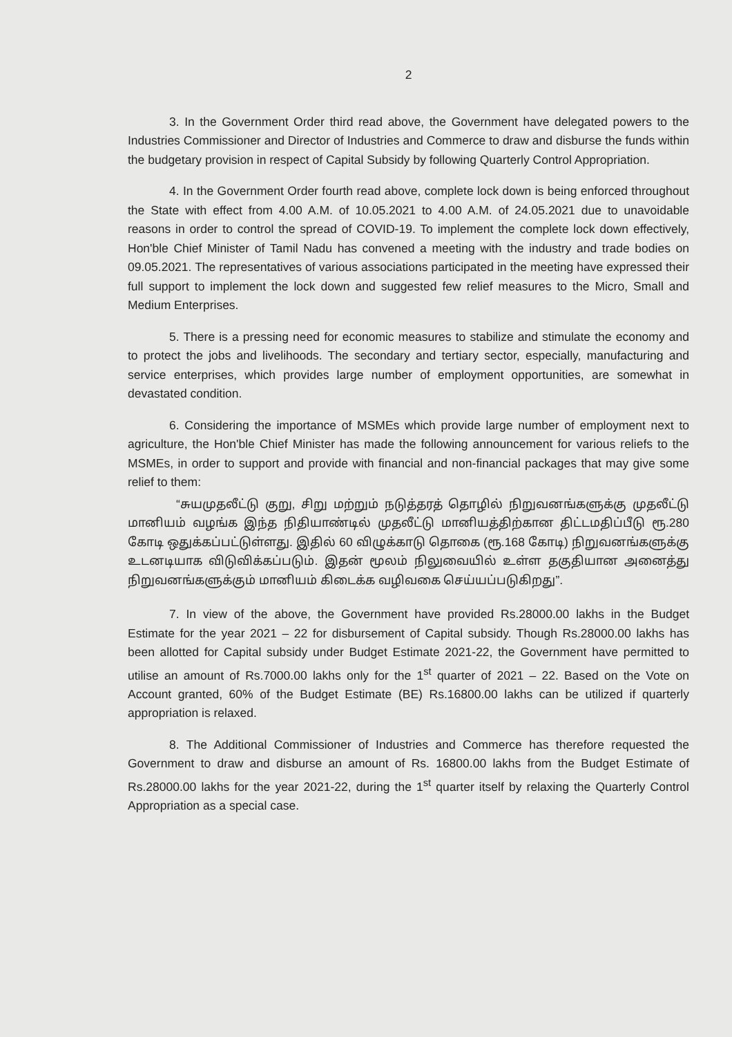2
3. In the Government Order third read above, the Government have delegated powers to the Industries Commissioner and Director of Industries and Commerce to draw and disburse the funds within the budgetary provision in respect of Capital Subsidy by following Quarterly Control Appropriation.
4. In the Government Order fourth read above, complete lock down is being enforced throughout the State with effect from 4.00 A.M. of 10.05.2021 to 4.00 A.M. of 24.05.2021 due to unavoidable reasons in order to control the spread of COVID-19. To implement the complete lock down effectively, Hon'ble Chief Minister of Tamil Nadu has convened a meeting with the industry and trade bodies on 09.05.2021. The representatives of various associations participated in the meeting have expressed their full support to implement the lock down and suggested few relief measures to the Micro, Small and Medium Enterprises.
5. There is a pressing need for economic measures to stabilize and stimulate the economy and to protect the jobs and livelihoods. The secondary and tertiary sector, especially, manufacturing and service enterprises, which provides large number of employment opportunities, are somewhat in devastated condition.
6. Considering the importance of MSMEs which provide large number of employment next to agriculture, the Hon'ble Chief Minister has made the following announcement for various reliefs to the MSMEs, in order to support and provide with financial and non-financial packages that may give some relief to them:
“சுயமுதலீட்டு குறு, சிறு மற்றும் நடுத்தரத் தொழில் நிறுவனங்களுக்கு முதலீட்டு மானியம் வழங்க இந்த நிதியாண்டில் முதலீட்டு மானியத்திற்கான திட்டமதிப்பீடு ரூ.280 கோடி ஒதுக்கப்பட்டுள்ளது. இதில் 60 விழுக்காடு தொகை (ரூ.168 கோடி) நிறுவனங்களுக்கு உடனடியாக விடுவிக்கப்படும். இதன் மூலம் நிலுவையில் உள்ள தகுதியான அனைத்து நிறுவனங்களுக்கும் மானியம் கிடைக்க வழிவகை செய்யப்படுகிறது”.
7. In view of the above, the Government have provided Rs.28000.00 lakhs in the Budget Estimate for the year 2021 – 22 for disbursement of Capital subsidy. Though Rs.28000.00 lakhs has been allotted for Capital subsidy under Budget Estimate 2021-22, the Government have permitted to utilise an amount of Rs.7000.00 lakhs only for the 1<sup>st</sup> quarter of 2021 – 22. Based on the Vote on Account granted, 60% of the Budget Estimate (BE) Rs.16800.00 lakhs can be utilized if quarterly appropriation is relaxed.
8. The Additional Commissioner of Industries and Commerce has therefore requested the Government to draw and disburse an amount of Rs. 16800.00 lakhs from the Budget Estimate of Rs.28000.00 lakhs for the year 2021-22, during the 1<sup>st</sup> quarter itself by relaxing the Quarterly Control Appropriation as a special case.